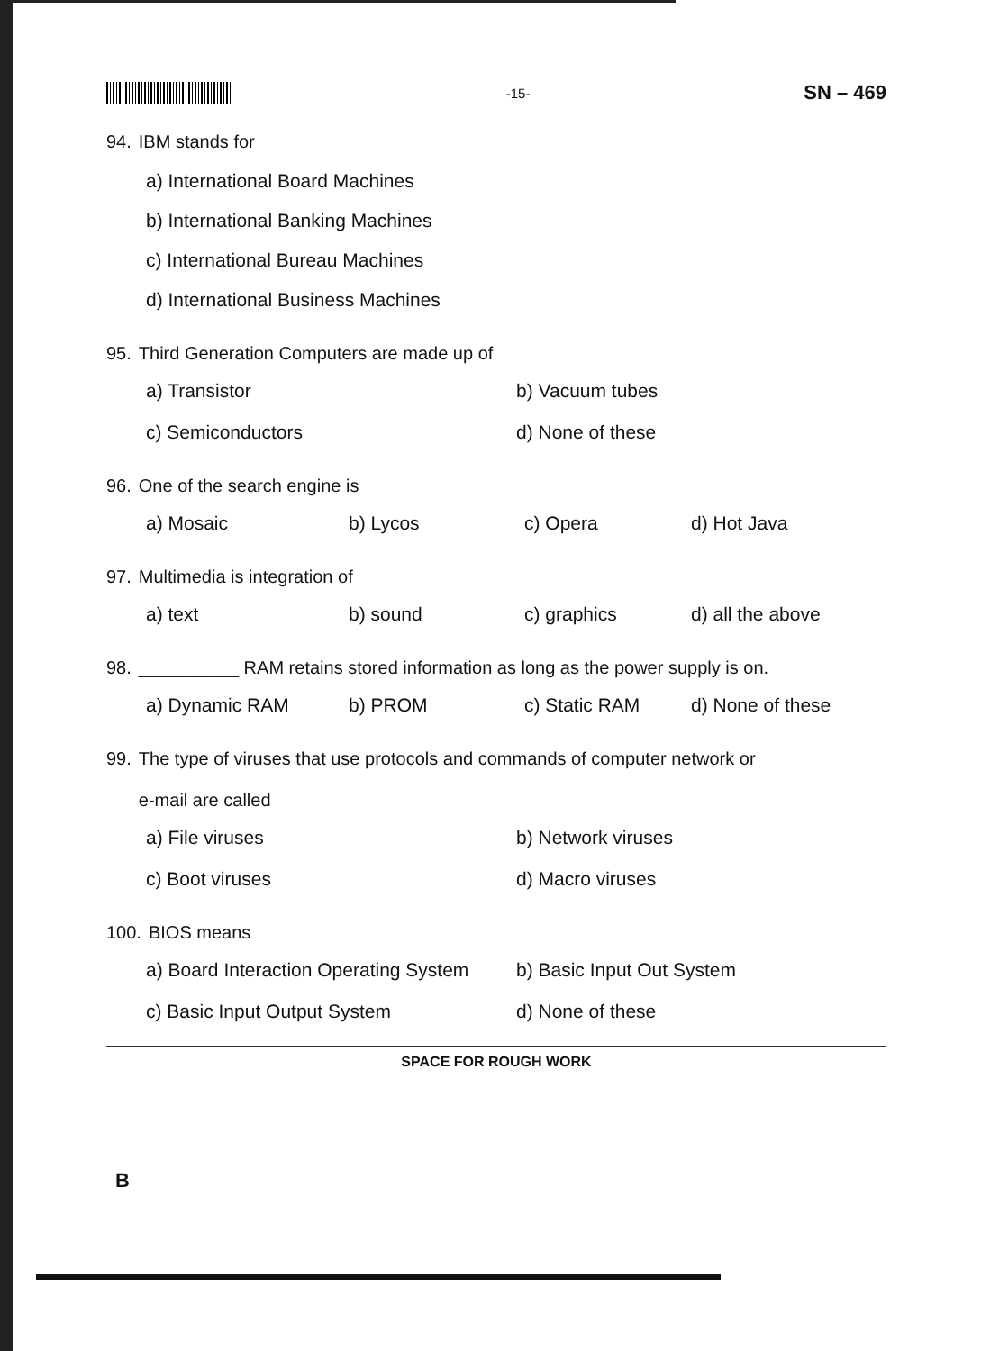-15-
SN – 469
94. IBM stands for
a) International Board Machines
b) International Banking Machines
c) International Bureau Machines
d) International Business Machines
95. Third Generation Computers are made up of
a) Transistor
b) Vacuum tubes
c) Semiconductors
d) None of these
96. One of the search engine is
a) Mosaic
b) Lycos
c) Opera
d) Hot Java
97. Multimedia is integration of
a) text
b) sound
c) graphics
d) all the above
98. __________ RAM retains stored information as long as the power supply is on.
a) Dynamic RAM
b) PROM
c) Static RAM
d) None of these
99. The type of viruses that use protocols and commands of computer network or
e-mail are called
a) File viruses
b) Network viruses
c) Boot viruses
d) Macro viruses
100. BIOS means
a) Board Interaction Operating System
b) Basic Input Out System
c) Basic Input Output System
d) None of these
SPACE FOR ROUGH WORK
B